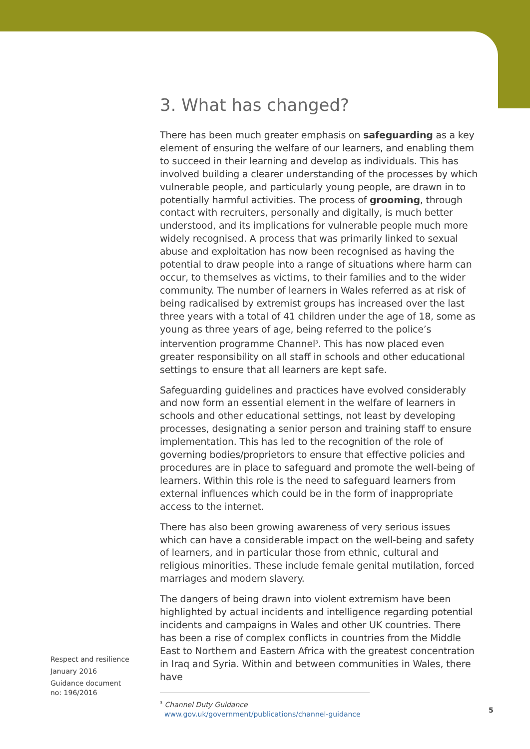3. What has changed?
There has been much greater emphasis on safeguarding as a key element of ensuring the welfare of our learners, and enabling them to succeed in their learning and develop as individuals. This has involved building a clearer understanding of the processes by which vulnerable people, and particularly young people, are drawn in to potentially harmful activities. The process of grooming, through contact with recruiters, personally and digitally, is much better understood, and its implications for vulnerable people much more widely recognised. A process that was primarily linked to sexual abuse and exploitation has now been recognised as having the potential to draw people into a range of situations where harm can occur, to themselves as victims, to their families and to the wider community. The number of learners in Wales referred as at risk of being radicalised by extremist groups has increased over the last three years with a total of 41 children under the age of 18, some as young as three years of age, being referred to the police’s intervention programme Channel<sup>3</sup>. This has now placed even greater responsibility on all staff in schools and other educational settings to ensure that all learners are kept safe.
Safeguarding guidelines and practices have evolved considerably and now form an essential element in the welfare of learners in schools and other educational settings, not least by developing processes, designating a senior person and training staff to ensure implementation. This has led to the recognition of the role of governing bodies/proprietors to ensure that effective policies and procedures are in place to safeguard and promote the well-being of learners. Within this role is the need to safeguard learners from external influences which could be in the form of inappropriate access to the internet.
There has also been growing awareness of very serious issues which can have a considerable impact on the well-being and safety of learners, and in particular those from ethnic, cultural and religious minorities. These include female genital mutilation, forced marriages and modern slavery.
The dangers of being drawn into violent extremism have been highlighted by actual incidents and intelligence regarding potential incidents and campaigns in Wales and other UK countries. There has been a rise of complex conflicts in countries from the Middle East to Northern and Eastern Africa with the greatest concentration in Iraq and Syria. Within and between communities in Wales, there have
Respect and resilience
January 2016
Guidance document
no: 196/2016
<sup>3</sup> Channel Duty Guidance
www.gov.uk/government/publications/channel-guidance
5